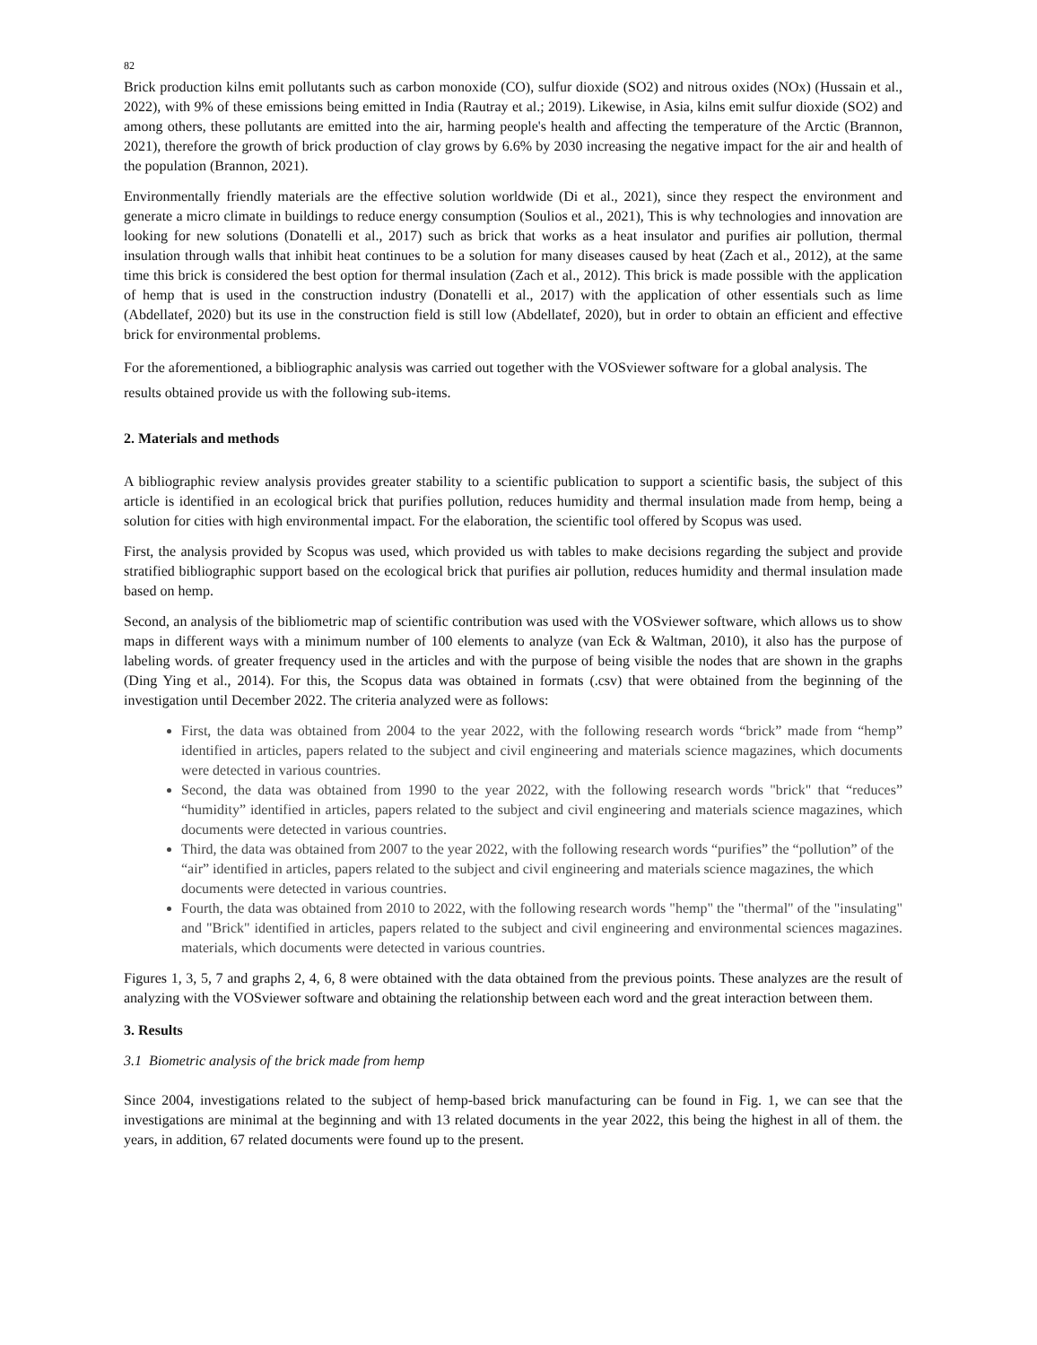82
Brick production kilns emit pollutants such as carbon monoxide (CO), sulfur dioxide (SO2) and nitrous oxides (NOx) (Hussain et al., 2022), with 9% of these emissions being emitted in India (Rautray et al.; 2019). Likewise, in Asia, kilns emit sulfur dioxide (SO2) and among others, these pollutants are emitted into the air, harming people's health and affecting the temperature of the Arctic (Brannon, 2021), therefore the growth of brick production of clay grows by 6.6% by 2030 increasing the negative impact for the air and health of the population (Brannon, 2021).
Environmentally friendly materials are the effective solution worldwide (Di et al., 2021), since they respect the environment and generate a micro climate in buildings to reduce energy consumption (Soulios et al., 2021), This is why technologies and innovation are looking for new solutions (Donatelli et al., 2017) such as brick that works as a heat insulator and purifies air pollution, thermal insulation through walls that inhibit heat continues to be a solution for many diseases caused by heat (Zach et al., 2012), at the same time this brick is considered the best option for thermal insulation (Zach et al., 2012). This brick is made possible with the application of hemp that is used in the construction industry (Donatelli et al., 2017) with the application of other essentials such as lime (Abdellatef, 2020) but its use in the construction field is still low (Abdellatef, 2020), but in order to obtain an efficient and effective brick for environmental problems.
For the aforementioned, a bibliographic analysis was carried out together with the VOSviewer software for a global analysis. The results obtained provide us with the following sub-items.
2. Materials and methods
A bibliographic review analysis provides greater stability to a scientific publication to support a scientific basis, the subject of this article is identified in an ecological brick that purifies pollution, reduces humidity and thermal insulation made from hemp, being a solution for cities with high environmental impact. For the elaboration, the scientific tool offered by Scopus was used.
First, the analysis provided by Scopus was used, which provided us with tables to make decisions regarding the subject and provide stratified bibliographic support based on the ecological brick that purifies air pollution, reduces humidity and thermal insulation made based on hemp.
Second, an analysis of the bibliometric map of scientific contribution was used with the VOSviewer software, which allows us to show maps in different ways with a minimum number of 100 elements to analyze (van Eck & Waltman, 2010), it also has the purpose of labeling words. of greater frequency used in the articles and with the purpose of being visible the nodes that are shown in the graphs (Ding Ying et al., 2014). For this, the Scopus data was obtained in formats (.csv) that were obtained from the beginning of the investigation until December 2022. The criteria analyzed were as follows:
First, the data was obtained from 2004 to the year 2022, with the following research words “brick” made from “hemp” identified in articles, papers related to the subject and civil engineering and materials science magazines, which documents were detected in various countries.
Second, the data was obtained from 1990 to the year 2022, with the following research words "brick" that “reduces” “humidity” identified in articles, papers related to the subject and civil engineering and materials science magazines, which documents were detected in various countries.
Third, the data was obtained from 2007 to the year 2022, with the following research words “purifies” the “pollution” of the “air” identified in articles, papers related to the subject and civil engineering and materials science magazines, the which documents were detected in various countries.
Fourth, the data was obtained from 2010 to 2022, with the following research words "hemp" the "thermal" of the "insulating" and "Brick" identified in articles, papers related to the subject and civil engineering and environmental sciences magazines. materials, which documents were detected in various countries.
Figures 1, 3, 5, 7 and graphs 2, 4, 6, 8 were obtained with the data obtained from the previous points. These analyzes are the result of analyzing with the VOSviewer software and obtaining the relationship between each word and the great interaction between them.
3. Results
3.1 Biometric analysis of the brick made from hemp
Since 2004, investigations related to the subject of hemp-based brick manufacturing can be found in Fig. 1, we can see that the investigations are minimal at the beginning and with 13 related documents in the year 2022, this being the highest in all of them. the years, in addition, 67 related documents were found up to the present.